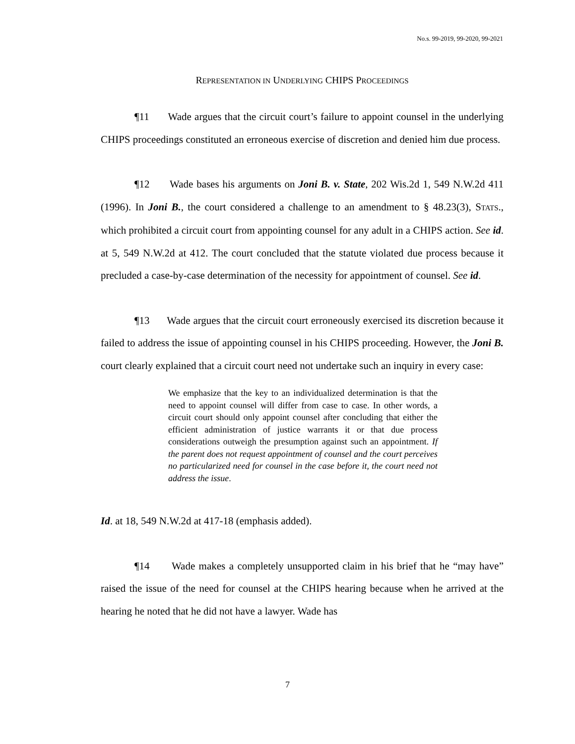No.s. 99-2019, 99-2020, 99-2021
REPRESENTATION IN UNDERLYING CHIPS PROCEEDINGS
¶11 Wade argues that the circuit court’s failure to appoint counsel in the underlying CHIPS proceedings constituted an erroneous exercise of discretion and denied him due process.
¶12 Wade bases his arguments on Joni B. v. State, 202 Wis.2d 1, 549 N.W.2d 411 (1996). In Joni B., the court considered a challenge to an amendment to § 48.23(3), STATS., which prohibited a circuit court from appointing counsel for any adult in a CHIPS action. See id. at 5, 549 N.W.2d at 412. The court concluded that the statute violated due process because it precluded a case-by-case determination of the necessity for appointment of counsel. See id.
¶13 Wade argues that the circuit court erroneously exercised its discretion because it failed to address the issue of appointing counsel in his CHIPS proceeding. However, the Joni B. court clearly explained that a circuit court need not undertake such an inquiry in every case:
We emphasize that the key to an individualized determination is that the need to appoint counsel will differ from case to case. In other words, a circuit court should only appoint counsel after concluding that either the efficient administration of justice warrants it or that due process considerations outweigh the presumption against such an appointment. If the parent does not request appointment of counsel and the court perceives no particularized need for counsel in the case before it, the court need not address the issue.
Id. at 18, 549 N.W.2d at 417-18 (emphasis added).
¶14 Wade makes a completely unsupported claim in his brief that he “may have” raised the issue of the need for counsel at the CHIPS hearing because when he arrived at the hearing he noted that he did not have a lawyer. Wade has
7